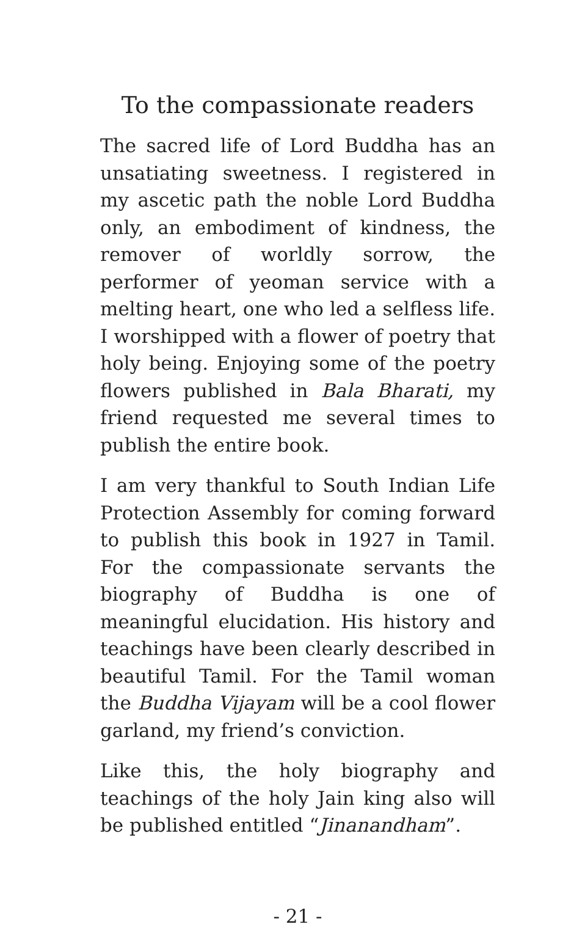To the compassionate readers
The sacred life of Lord Buddha has an unsatiating sweetness. I registered in my ascetic path the noble Lord Buddha only, an embodiment of kindness, the remover of worldly sorrow, the performer of yeoman service with a melting heart, one who led a selfless life. I worshipped with a flower of poetry that holy being. Enjoying some of the poetry flowers published in Bala Bharati, my friend requested me several times to publish the entire book.
I am very thankful to South Indian Life Protection Assembly for coming forward to publish this book in 1927 in Tamil. For the compassionate servants the biography of Buddha is one of meaningful elucidation. His history and teachings have been clearly described in beautiful Tamil. For the Tamil woman the Buddha Vijayam will be a cool flower garland, my friend’s conviction.
Like this, the holy biography and teachings of the holy Jain king also will be published entitled “Jinanandham”.
- 21 -